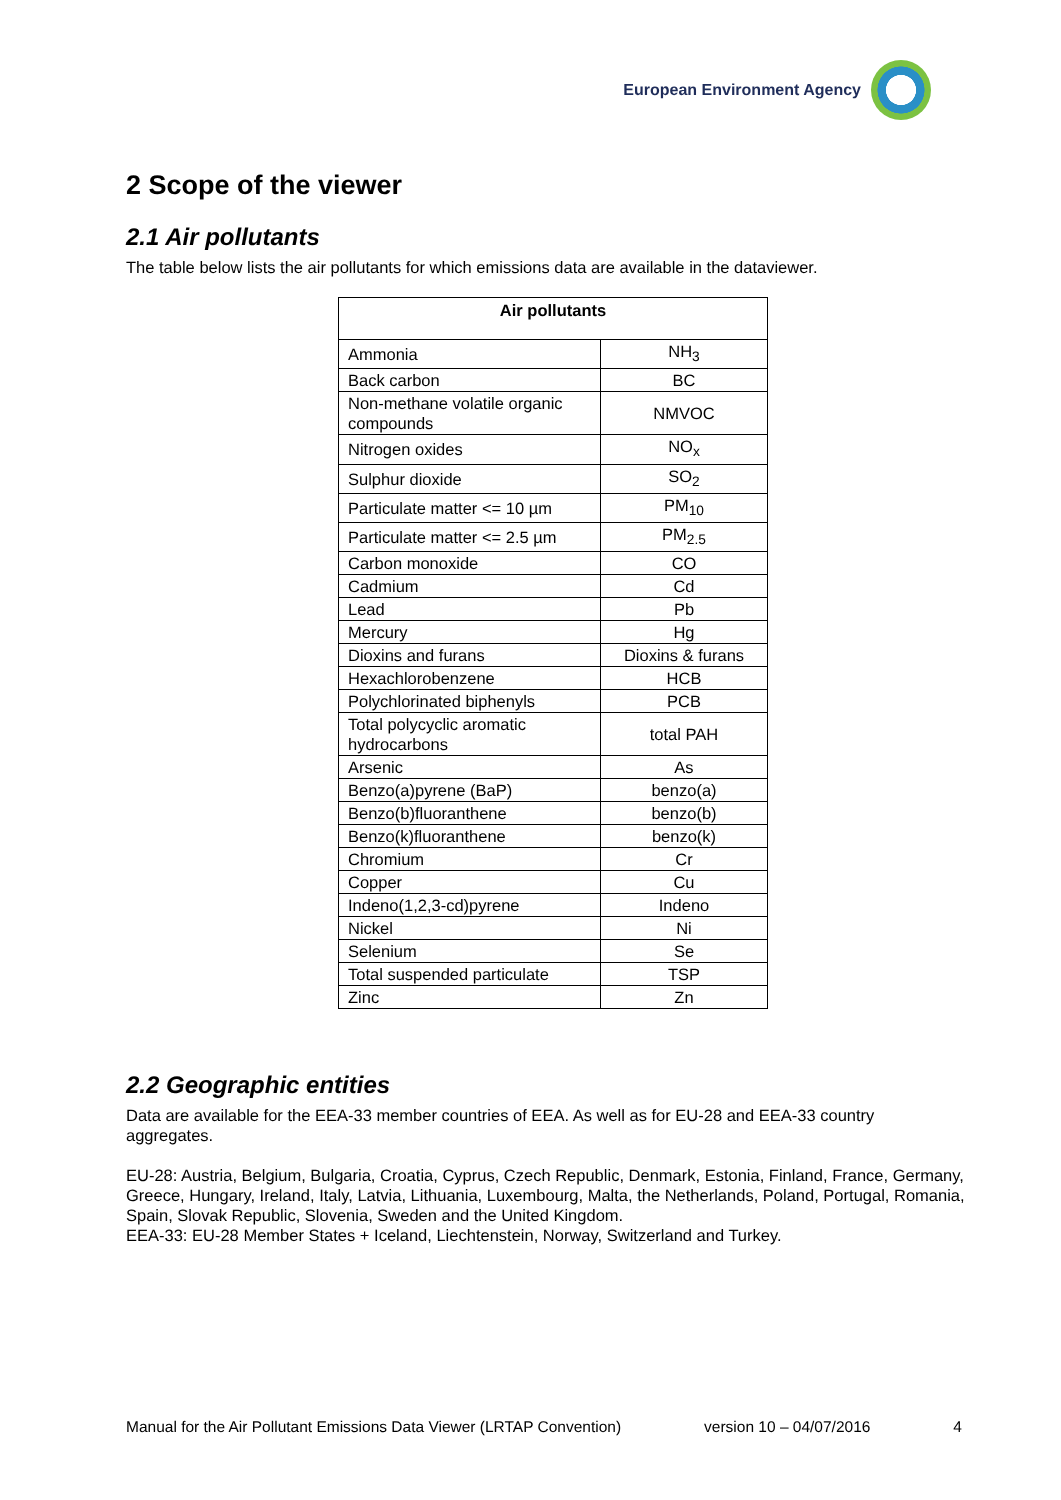European Environment Agency
2 Scope of the viewer
2.1 Air pollutants
The table below lists the air pollutants for which emissions data are available in the dataviewer.
| Air pollutants | |
| --- | --- |
| Ammonia | NH<sub>3</sub> |
| Back carbon | BC |
| Non-methane volatile organic compounds | NMVOC |
| Nitrogen oxides | NO<sub>x</sub> |
| Sulphur dioxide | SO<sub>2</sub> |
| Particulate matter <= 10 µm | PM<sub>10</sub> |
| Particulate matter <= 2.5 µm | PM<sub>2.5</sub> |
| Carbon monoxide | CO |
| Cadmium | Cd |
| Lead | Pb |
| Mercury | Hg |
| Dioxins and furans | Dioxins & furans |
| Hexachlorobenzene | HCB |
| Polychlorinated biphenyls | PCB |
| Total polycyclic aromatic hydrocarbons | total PAH |
| Arsenic | As |
| Benzo(a)pyrene (BaP) | benzo(a) |
| Benzo(b)fluoranthene | benzo(b) |
| Benzo(k)fluoranthene | benzo(k) |
| Chromium | Cr |
| Copper | Cu |
| Indeno(1,2,3-cd)pyrene | Indeno |
| Nickel | Ni |
| Selenium | Se |
| Total suspended particulate | TSP |
| Zinc | Zn |
2.2 Geographic entities
Data are available for the EEA-33 member countries of EEA. As well as for EU-28 and EEA-33 country aggregates.
EU-28: Austria, Belgium, Bulgaria, Croatia, Cyprus, Czech Republic, Denmark, Estonia, Finland, France, Germany, Greece, Hungary, Ireland, Italy, Latvia, Lithuania, Luxembourg, Malta, the Netherlands, Poland, Portugal, Romania, Spain, Slovak Republic, Slovenia, Sweden and the United Kingdom.
EEA-33: EU-28 Member States + Iceland, Liechtenstein, Norway, Switzerland and Turkey.
Manual for the Air Pollutant Emissions Data Viewer (LRTAP Convention) version 10 – 04/07/2016 4